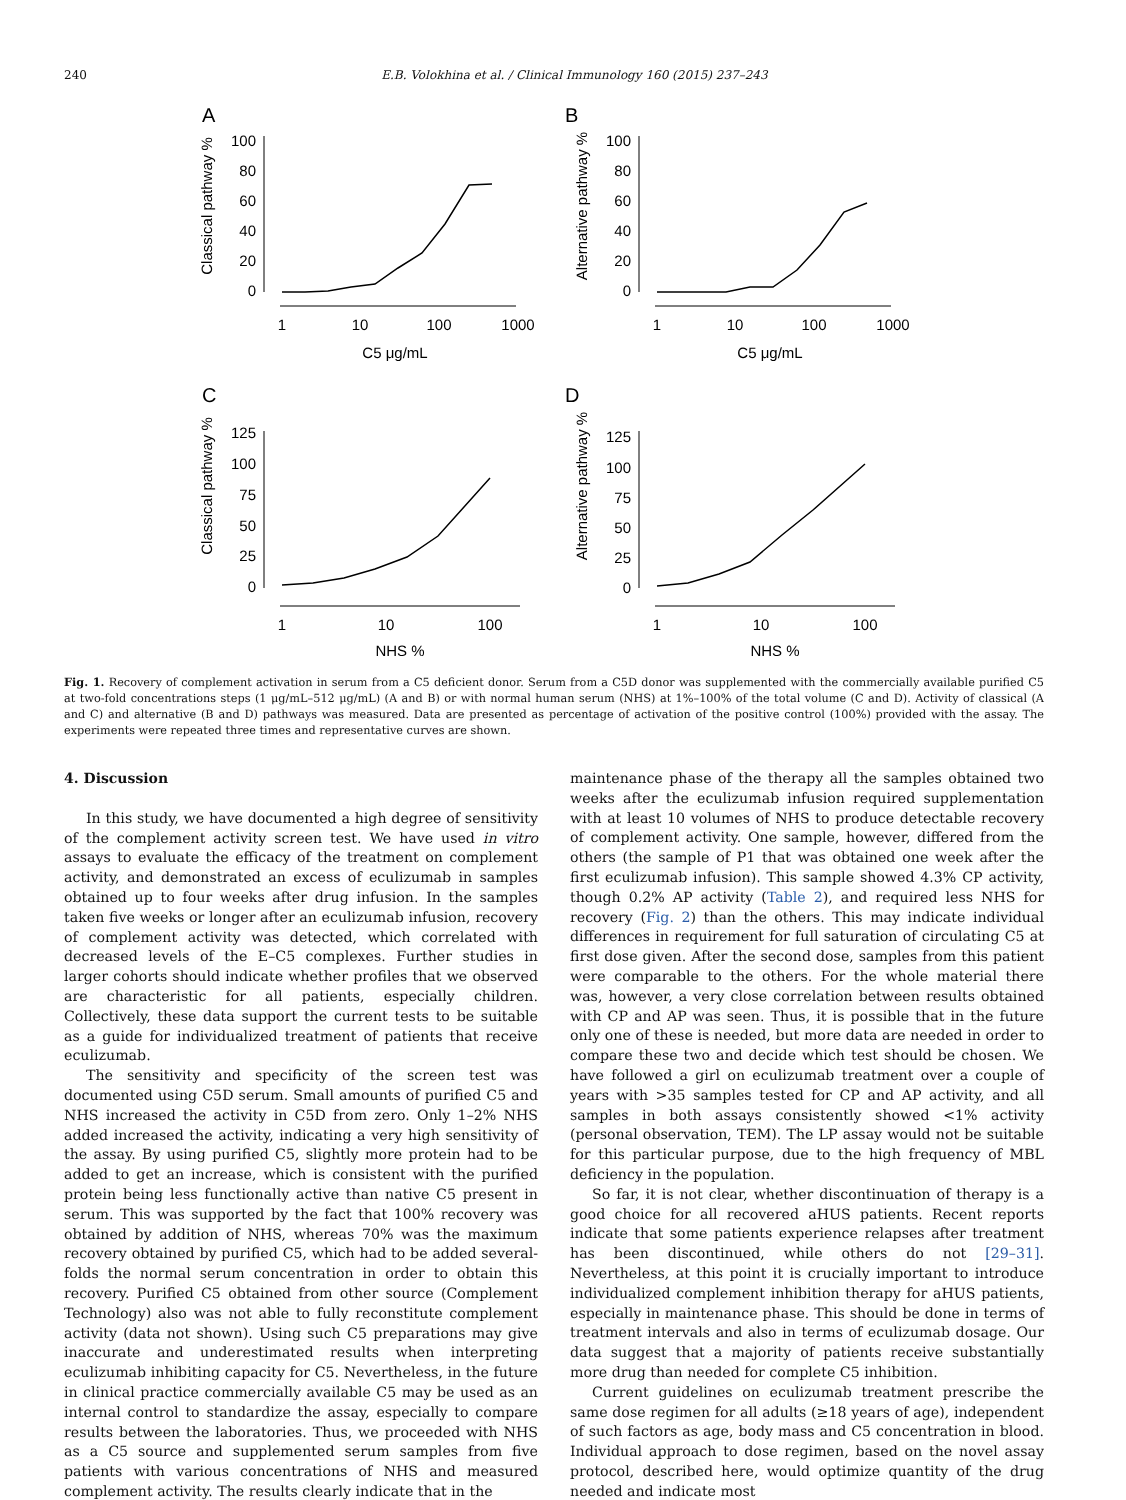240 E.B. Volokhina et al. / Clinical Immunology 160 (2015) 237–243
A
Classical pathway %
100
80
60
40
20
0
1
10
100
1000
C5 μg/mL
B
Alternative pathway %
100
80
60
40
20
0
1
10
100
1000
C5 μg/mL
C
Classical pathway %
125
100
75
50
25
0
1
10
100
NHS %
D
Alternative pathway %
125
100
75
50
25
0
1
10
100
NHS %
Fig. 1. Recovery of complement activation in serum from a C5 deficient donor. Serum from a C5D donor was supplemented with the commercially available purified C5 at two-fold concentrations steps (1 μg/mL–512 μg/mL) (A and B) or with normal human serum (NHS) at 1%–100% of the total volume (C and D). Activity of classical (A and C) and alternative (B and D) pathways was measured. Data are presented as percentage of activation of the positive control (100%) provided with the assay. The experiments were repeated three times and representative curves are shown.
4. Discussion
In this study, we have documented a high degree of sensitivity of the complement activity screen test. We have used in vitro assays to evaluate the efficacy of the treatment on complement activity, and demonstrated an excess of eculizumab in samples obtained up to four weeks after drug infusion. In the samples taken five weeks or longer after an eculizumab infusion, recovery of complement activity was detected, which correlated with decreased levels of the E–C5 complexes. Further studies in larger cohorts should indicate whether profiles that we observed are characteristic for all patients, especially children. Collectively, these data support the current tests to be suitable as a guide for individualized treatment of patients that receive eculizumab.
The sensitivity and specificity of the screen test was documented using C5D serum. Small amounts of purified C5 and NHS increased the activity in C5D from zero. Only 1–2% NHS added increased the activity, indicating a very high sensitivity of the assay. By using purified C5, slightly more protein had to be added to get an increase, which is consistent with the purified protein being less functionally active than native C5 present in serum. This was supported by the fact that 100% recovery was obtained by addition of NHS, whereas 70% was the maximum recovery obtained by purified C5, which had to be added several-folds the normal serum concentration in order to obtain this recovery. Purified C5 obtained from other source (Complement Technology) also was not able to fully reconstitute complement activity (data not shown). Using such C5 preparations may give inaccurate and underestimated results when interpreting eculizumab inhibiting capacity for C5. Nevertheless, in the future in clinical practice commercially available C5 may be used as an internal control to standardize the assay, especially to compare results between the laboratories. Thus, we proceeded with NHS as a C5 source and supplemented serum samples from five patients with various concentrations of NHS and measured complement activity. The results clearly indicate that in the
maintenance phase of the therapy all the samples obtained two weeks after the eculizumab infusion required supplementation with at least 10 volumes of NHS to produce detectable recovery of complement activity. One sample, however, differed from the others (the sample of P1 that was obtained one week after the first eculizumab infusion). This sample showed 4.3% CP activity, though 0.2% AP activity (Table 2), and required less NHS for recovery (Fig. 2) than the others. This may indicate individual differences in requirement for full saturation of circulating C5 at first dose given. After the second dose, samples from this patient were comparable to the others. For the whole material there was, however, a very close correlation between results obtained with CP and AP was seen. Thus, it is possible that in the future only one of these is needed, but more data are needed in order to compare these two and decide which test should be chosen. We have followed a girl on eculizumab treatment over a couple of years with >35 samples tested for CP and AP activity, and all samples in both assays consistently showed <1% activity (personal observation, TEM). The LP assay would not be suitable for this particular purpose, due to the high frequency of MBL deficiency in the population.
So far, it is not clear, whether discontinuation of therapy is a good choice for all recovered aHUS patients. Recent reports indicate that some patients experience relapses after treatment has been discontinued, while others do not [29–31]. Nevertheless, at this point it is crucially important to introduce individualized complement inhibition therapy for aHUS patients, especially in maintenance phase. This should be done in terms of treatment intervals and also in terms of eculizumab dosage. Our data suggest that a majority of patients receive substantially more drug than needed for complete C5 inhibition.
Current guidelines on eculizumab treatment prescribe the same dose regimen for all adults (≥18 years of age), independent of such factors as age, body mass and C5 concentration in blood. Individual approach to dose regimen, based on the novel assay protocol, described here, would optimize quantity of the drug needed and indicate most